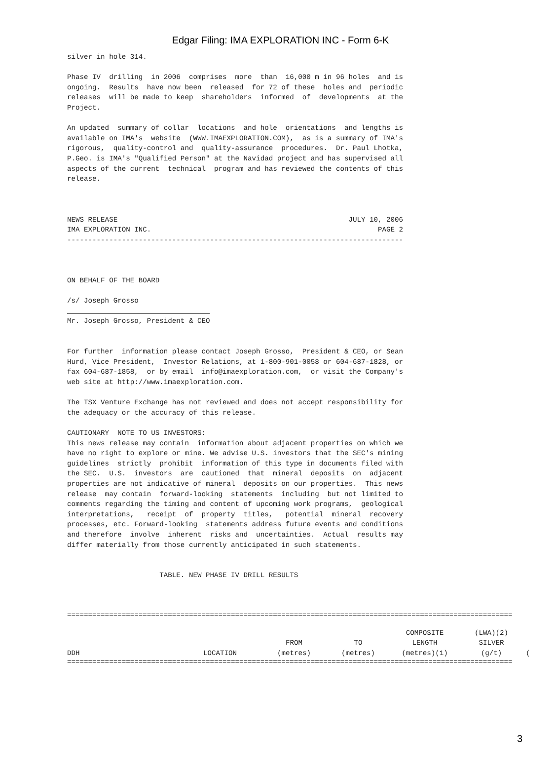Edgar Filing: IMA EXPLORATION INC - Form 6-K
silver in hole 314. Phase IV drilling in 2006 comprises more than 16,000 m in 96 holes and is ongoing. Results have now been released for 72 of these holes and periodic releases will be made to keep shareholders informed of developments at the Project. An updated summary of collar locations and hole orientations and lengths is available on IMA's website (WWW.IMAEXPLORATION.COM), as is a summary of IMA's rigorous, quality-control and quality-assurance procedures. Dr. Paul Lhotka, P.Geo. is IMA's "Qualified Person" at the Navidad project and has supervised all aspects of the current technical program and has reviewed the contents of this release. NEWS RELEASE JULY 10, 2006 IMA EXPLORATION INC. PAGE 2 -------------------------------------------------------------------------------- ON BEHALF OF THE BOARD /s/ Joseph Grosso Mr. Joseph Grosso, President & CEO For further information please contact Joseph Grosso, President & CEO, or Sean Hurd, Vice President, Investor Relations, at 1-800-901-0058 or 604-687-1828, or fax 604-687-1858, or by email info@imaexploration.com, or visit the Company's web site at http://www.imaexploration.com. The TSX Venture Exchange has not reviewed and does not accept responsibility for the adequacy or the accuracy of this release. CAUTIONARY NOTE TO US INVESTORS: This news release may contain information about adjacent properties on which we have no right to explore or mine. We advise U.S. investors that the SEC's mining guidelines strictly prohibit information of this type in documents filed with the SEC. U.S. investors are cautioned that mineral deposits on adjacent properties are not indicative of mineral deposits on our properties. This news release may contain forward-looking statements including but not limited to comments regarding the timing and content of upcoming work programs, geological interpretations, receipt of property titles, potential mineral recovery processes, etc. Forward-looking statements address future events and conditions and therefore involve inherent risks and uncertainties. Actual results may differ materially from those currently anticipated in such statements. TABLE. NEW PHASE IV DRILL RESULTS
==========================================================================================================
| DDH | LOCATION | FROM (metres) | TO (metres) | COMPOSITE LENGTH (metres)(1) | (LWA)(2) SILVER (g/t) | ( |
| --- | --- | --- | --- | --- | --- | --- |
==========================================================================================================
3